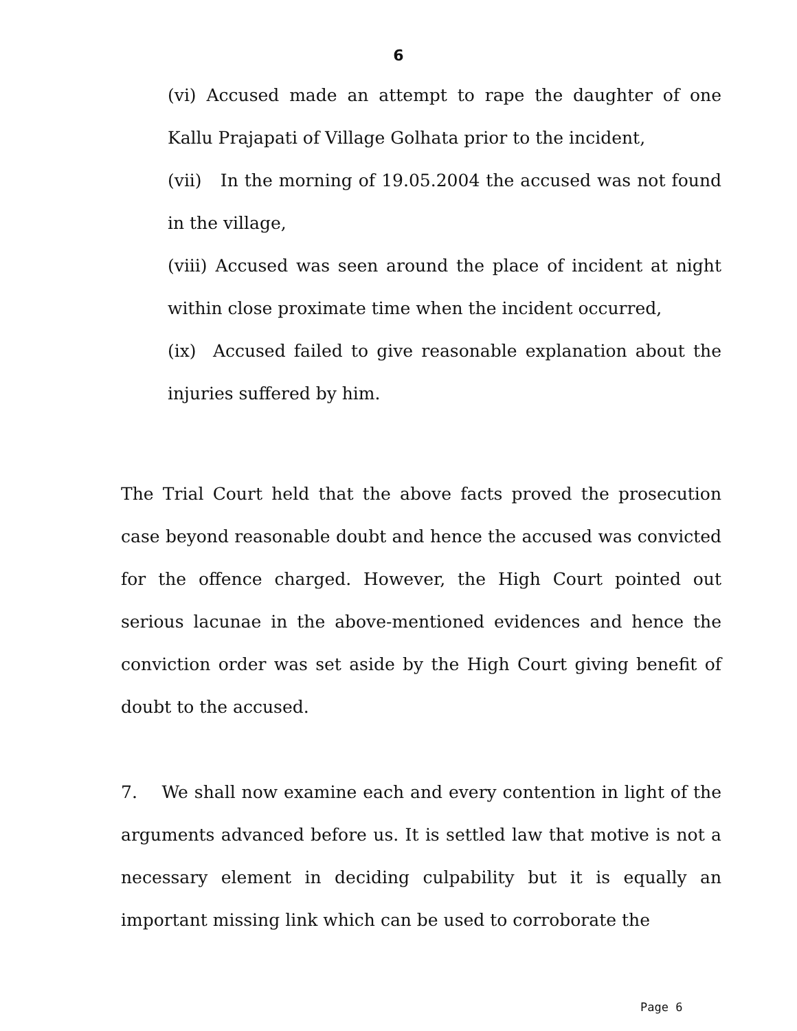6
(vi) Accused made an attempt to rape the daughter of one Kallu Prajapati of Village Golhata prior to the incident,
(vii) In the morning of 19.05.2004 the accused was not found in the village,
(viii) Accused was seen around the place of incident at night within close proximate time when the incident occurred,
(ix) Accused failed to give reasonable explanation about the injuries suffered by him.
The Trial Court held that the above facts proved the prosecution case beyond reasonable doubt and hence the accused was convicted for the offence charged. However, the High Court pointed out serious lacunae in the above-mentioned evidences and hence the conviction order was set aside by the High Court giving benefit of doubt to the accused.
7. We shall now examine each and every contention in light of the arguments advanced before us. It is settled law that motive is not a necessary element in deciding culpability but it is equally an important missing link which can be used to corroborate the
Page 6